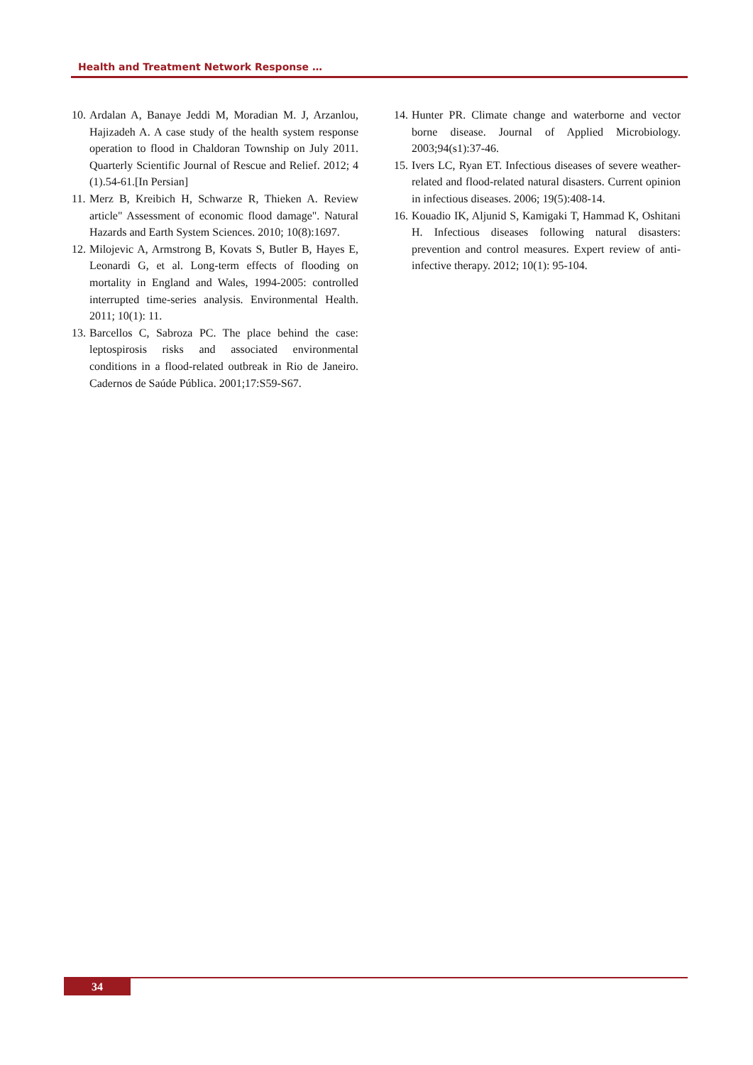Health and Treatment Network Response …
10. Ardalan A, Banaye Jeddi M, Moradian M. J, Arzanlou, Hajizadeh A. A case study of the health system response operation to flood in Chaldoran Township on July 2011. Quarterly Scientific Journal of Rescue and Relief. 2012; 4 (1).54-61.[In Persian]
11. Merz B, Kreibich H, Schwarze R, Thieken A. Review article" Assessment of economic flood damage". Natural Hazards and Earth System Sciences. 2010; 10(8):1697.
12. Milojevic A, Armstrong B, Kovats S, Butler B, Hayes E, Leonardi G, et al. Long-term effects of flooding on mortality in England and Wales, 1994-2005: controlled interrupted time-series analysis. Environmental Health. 2011; 10(1): 11.
13. Barcellos C, Sabroza PC. The place behind the case: leptospirosis risks and associated environmental conditions in a flood-related outbreak in Rio de Janeiro. Cadernos de Saúde Pública. 2001;17:S59-S67.
14. Hunter PR. Climate change and waterborne and vector borne disease. Journal of Applied Microbiology. 2003;94(s1):37-46.
15. Ivers LC, Ryan ET. Infectious diseases of severe weather-related and flood-related natural disasters. Current opinion in infectious diseases. 2006; 19(5):408-14.
16. Kouadio IK, Aljunid S, Kamigaki T, Hammad K, Oshitani H. Infectious diseases following natural disasters: prevention and control measures. Expert review of anti-infective therapy. 2012; 10(1): 95-104.
34